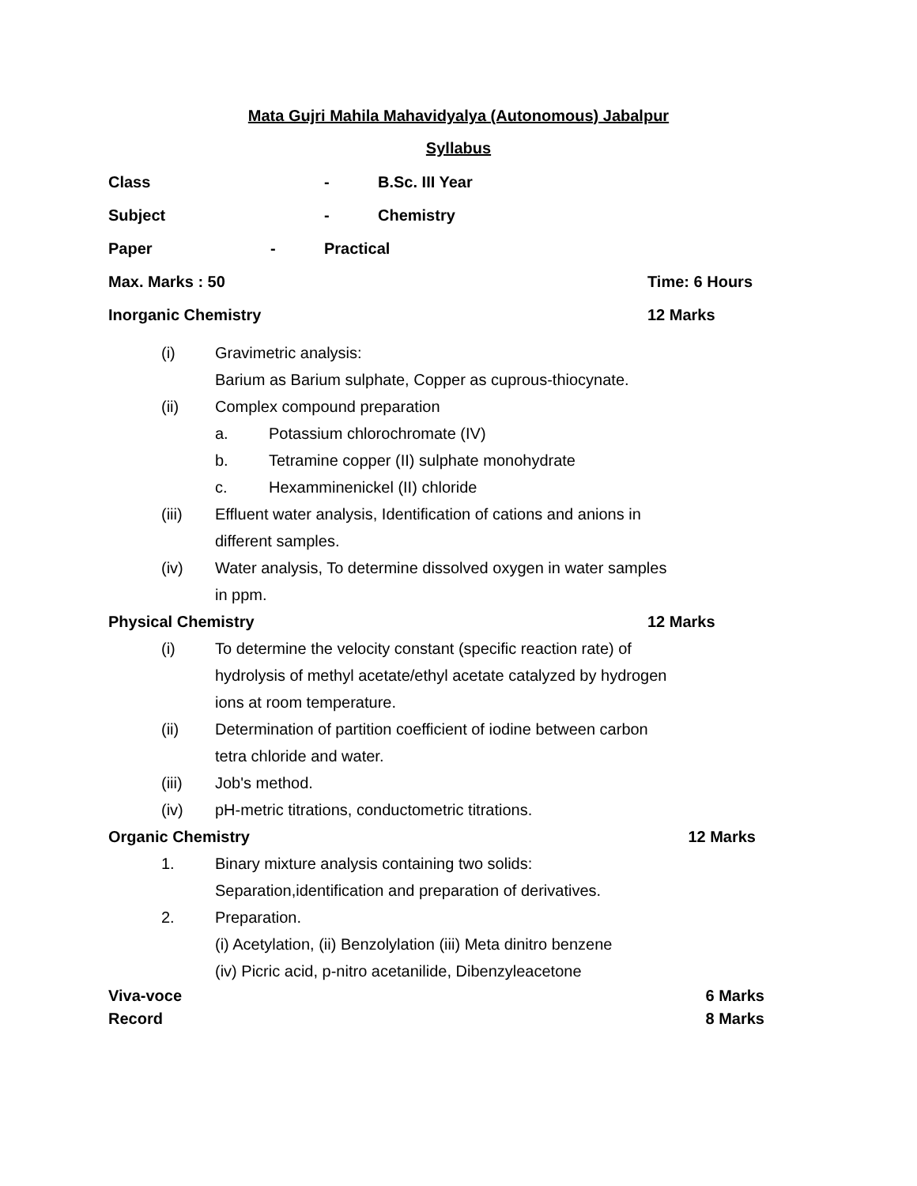Mata Gujri Mahila Mahavidyalya (Autonomous) Jabalpur
Syllabus
Class - B.Sc. III Year
Subject - Chemistry
Paper - Practical
Max. Marks : 50 Time: 6 Hours
Inorganic Chemistry 12 Marks
(i) Gravimetric analysis:
Barium as Barium sulphate, Copper as cuprous-thiocynate.
(ii) Complex compound preparation
a. Potassium chlorochromate (IV)
b. Tetramine copper (II) sulphate monohydrate
c. Hexamminenickel (II) chloride
(iii) Effluent water analysis, Identification of cations and anions in
different samples.
(iv) Water analysis, To determine dissolved oxygen in water samples
in ppm.
Physical Chemistry 12 Marks
(i) To determine the velocity constant (specific reaction rate) of
hydrolysis of methyl acetate/ethyl acetate catalyzed by hydrogen
ions at room temperature.
(ii) Determination of partition coefficient of iodine between carbon
tetra chloride and water.
(iii) Job's method.
(iv) pH-metric titrations, conductometric titrations.
Organic Chemistry 12 Marks
1. Binary mixture analysis containing two solids:
Separation,identification and preparation of derivatives.
2. Preparation.
(i) Acetylation, (ii) Benzolylation (iii) Meta dinitro benzene
(iv) Picric acid, p-nitro acetanilide, Dibenzyleacetone
Viva-voce 6 Marks
Record 8 Marks